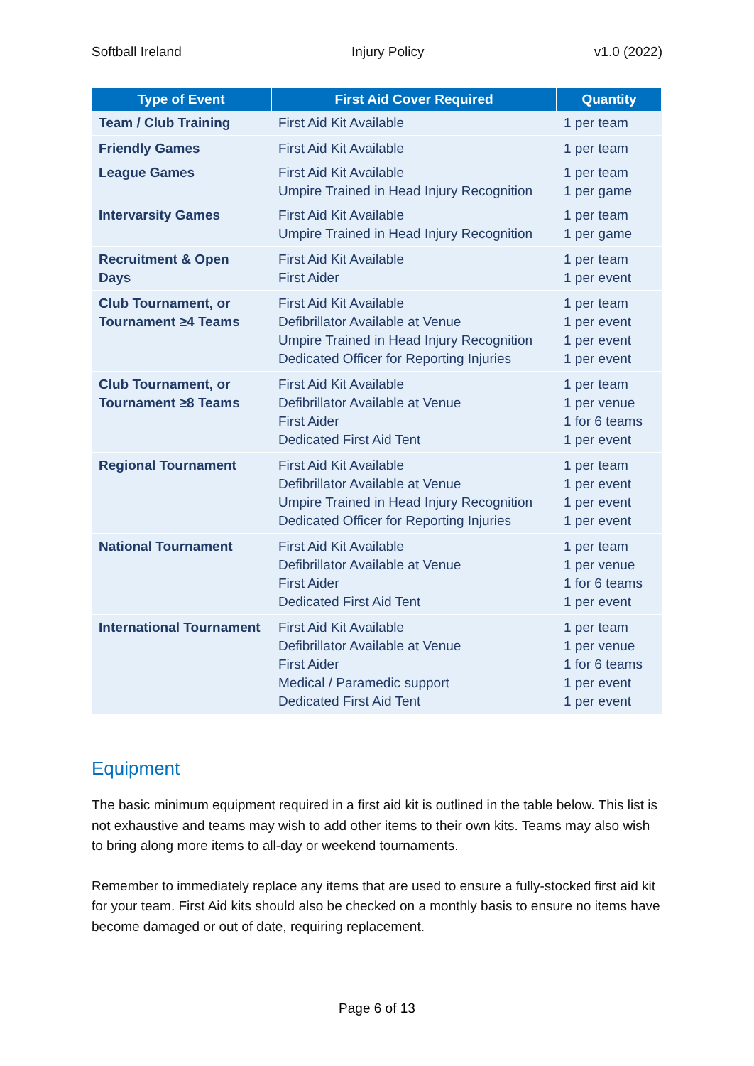Softball Ireland Injury Policy v1.0 (2022)
| Type of Event | First Aid Cover Required | Quantity |
| --- | --- | --- |
| Team / Club Training | First Aid Kit Available | 1 per team |
| Friendly Games | First Aid Kit Available | 1 per team |
| League Games | First Aid Kit Available Umpire Trained in Head Injury Recognition | 1 per team 1 per game |
| Intervarsity Games | First Aid Kit Available Umpire Trained in Head Injury Recognition | 1 per team 1 per game |
| Recruitment & Open Days | First Aid Kit Available First Aider | 1 per team 1 per event |
| Club Tournament, or Tournament ≥4 Teams | First Aid Kit Available Defibrillator Available at Venue Umpire Trained in Head Injury Recognition Dedicated Officer for Reporting Injuries | 1 per team 1 per event 1 per event 1 per event |
| Club Tournament, or Tournament ≥8 Teams | First Aid Kit Available Defibrillator Available at Venue First Aider Dedicated First Aid Tent | 1 per team 1 per venue 1 for 6 teams 1 per event |
| Regional Tournament | First Aid Kit Available Defibrillator Available at Venue Umpire Trained in Head Injury Recognition Dedicated Officer for Reporting Injuries | 1 per team 1 per event 1 per event 1 per event |
| National Tournament | First Aid Kit Available Defibrillator Available at Venue First Aider Dedicated First Aid Tent | 1 per team 1 per venue 1 for 6 teams 1 per event |
| International Tournament | First Aid Kit Available Defibrillator Available at Venue First Aider Medical / Paramedic support Dedicated First Aid Tent | 1 per team 1 per venue 1 for 6 teams 1 per event 1 per event |
Equipment
The basic minimum equipment required in a first aid kit is outlined in the table below. This list is not exhaustive and teams may wish to add other items to their own kits. Teams may also wish to bring along more items to all-day or weekend tournaments.
Remember to immediately replace any items that are used to ensure a fully-stocked first aid kit for your team. First Aid kits should also be checked on a monthly basis to ensure no items have become damaged or out of date, requiring replacement.
Page 6 of 13